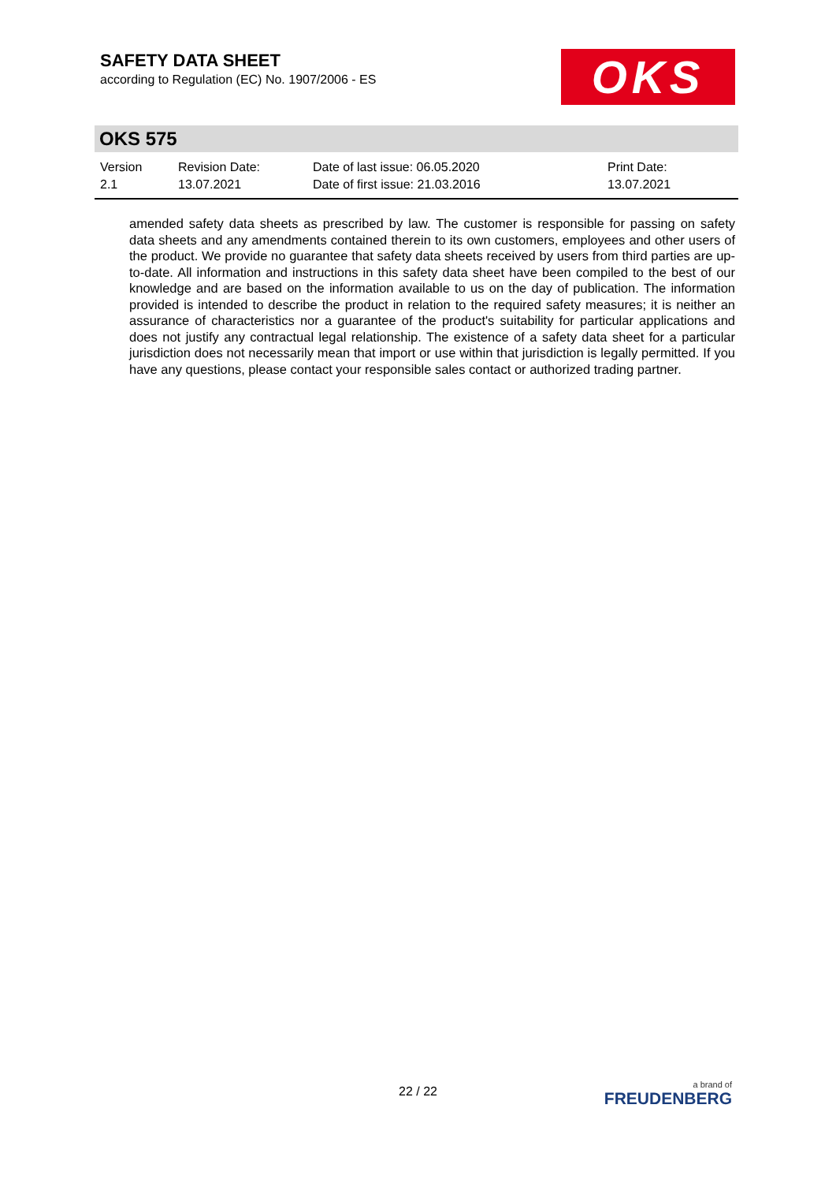SAFETY DATA SHEET
according to Regulation (EC) No. 1907/2006 - ES
OKS
OKS 575
Version
2.1
Revision Date:
13.07.2021
Date of last issue: 06.05.2020
Date of first issue: 21.03.2016
Print Date:
13.07.2021
amended safety data sheets as prescribed by law. The customer is responsible for passing on safety data sheets and any amendments contained therein to its own customers, employees and other users of the product. We provide no guarantee that safety data sheets received by users from third parties are up-to-date. All information and instructions in this safety data sheet have been compiled to the best of our knowledge and are based on the information available to us on the day of publication. The information provided is intended to describe the product in relation to the required safety measures; it is neither an assurance of characteristics nor a guarantee of the product's suitability for particular applications and does not justify any contractual legal relationship. The existence of a safety data sheet for a particular jurisdiction does not necessarily mean that import or use within that jurisdiction is legally permitted. If you have any questions, please contact your responsible sales contact or authorized trading partner.
22 / 22
a brand of
FREUDENBERG